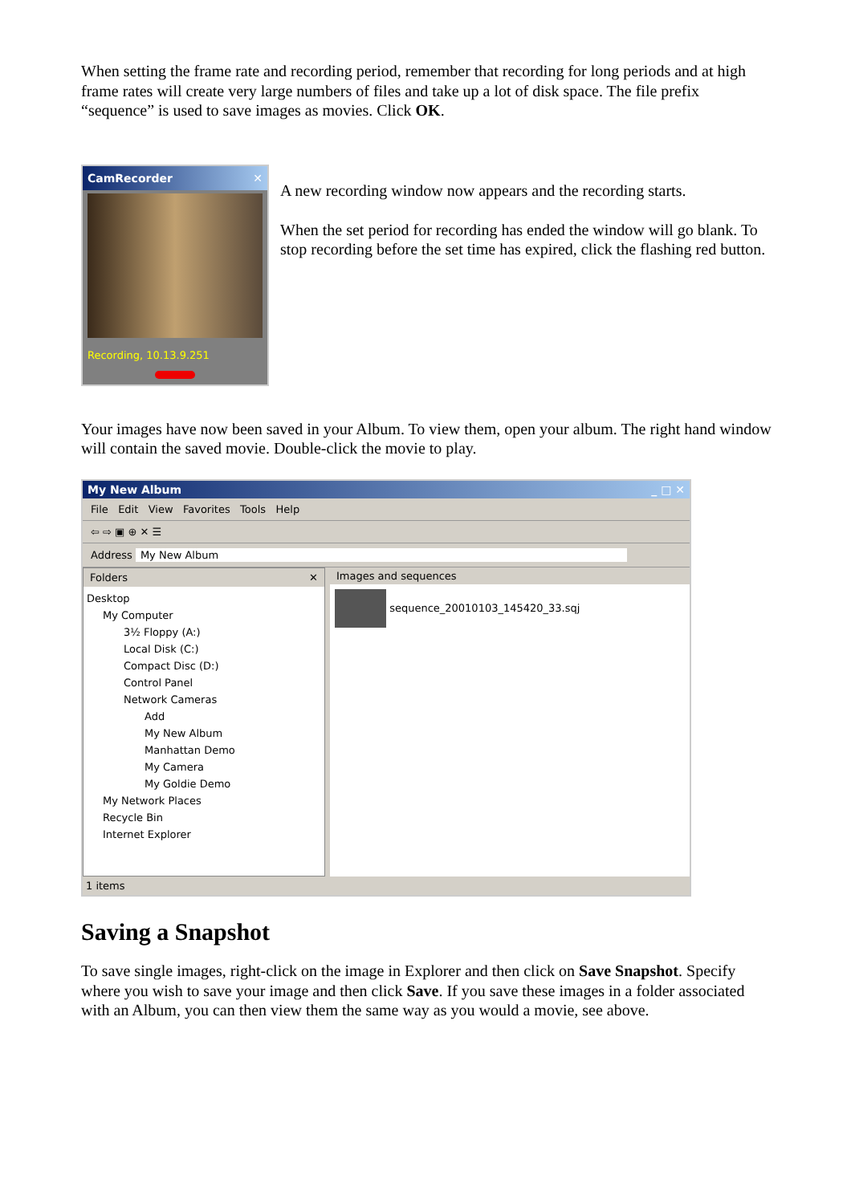When setting the frame rate and recording period, remember that recording for long periods and at high frame rates will create very large numbers of files and take up a lot of disk space. The file prefix “sequence” is used to save images as movies. Click OK.
CamRecorder ✕
Recording, 10.13.9.251
A new recording window now appears and the recording starts.
When the set period for recording has ended the window will go blank. To stop recording before the set time has expired, click the flashing red button.
Your images have now been saved in your Album. To view them, open your album. The right hand window will contain the saved movie. Double-click the movie to play.
My New Album _ □ ✕
File Edit View Favorites Tools Help
⇦ ⇨ ▣ ⊕ ✕ ☰
Address My New Album
Folders ✕
Desktop
My Computer
3½ Floppy (A:)
Local Disk (C:)
Compact Disc (D:)
Control Panel
Network Cameras
Add
My New Album
Manhattan Demo
My Camera
My Goldie Demo
My Network Places
Recycle Bin
Internet Explorer
Images and sequences
sequence_20010103_145420_33.sqj
1 items
Saving a Snapshot
To save single images, right-click on the image in Explorer and then click on Save Snapshot. Specify where you wish to save your image and then click Save. If you save these images in a folder associated with an Album, you can then view them the same way as you would a movie, see above.